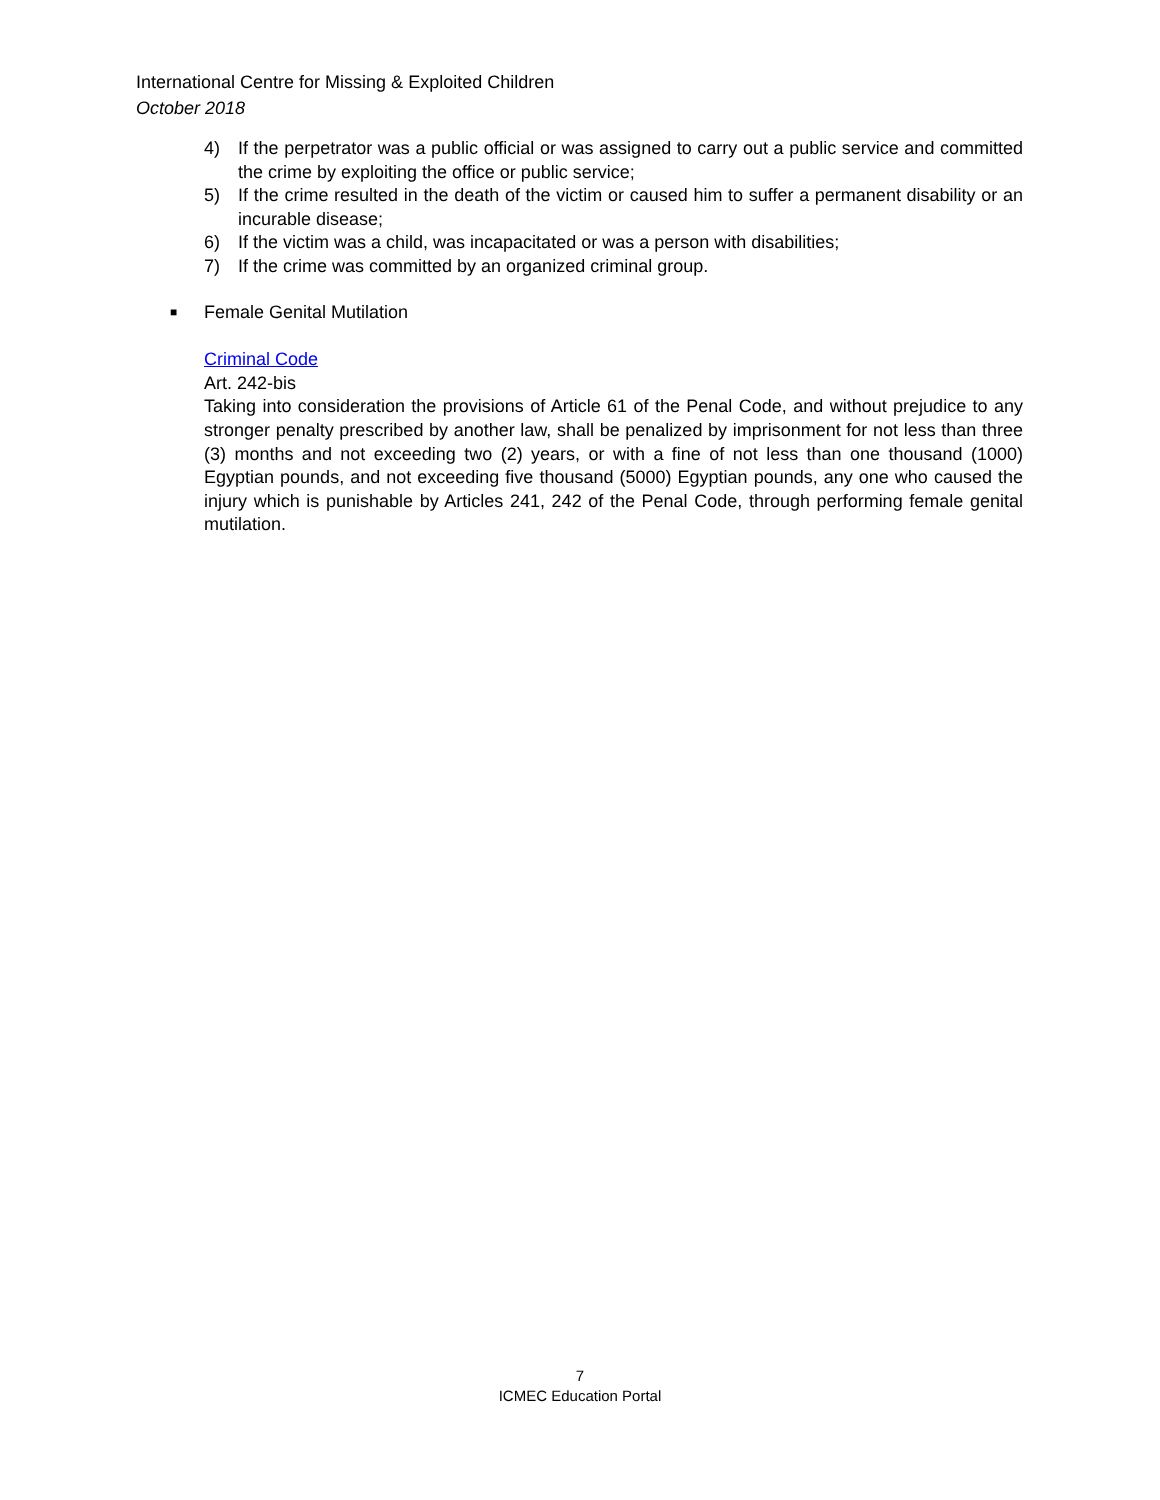International Centre for Missing & Exploited Children
October 2018
4) If the perpetrator was a public official or was assigned to carry out a public service and committed the crime by exploiting the office or public service;
5) If the crime resulted in the death of the victim or caused him to suffer a permanent disability or an incurable disease;
6) If the victim was a child, was incapacitated or was a person with disabilities;
7) If the crime was committed by an organized criminal group.
■ Female Genital Mutilation
Criminal Code
Art. 242-bis
Taking into consideration the provisions of Article 61 of the Penal Code, and without prejudice to any stronger penalty prescribed by another law, shall be penalized by imprisonment for not less than three (3) months and not exceeding two (2) years, or with a fine of not less than one thousand (1000) Egyptian pounds, and not exceeding five thousand (5000) Egyptian pounds, any one who caused the injury which is punishable by Articles 241, 242 of the Penal Code, through performing female genital mutilation.
7
ICMEC Education Portal